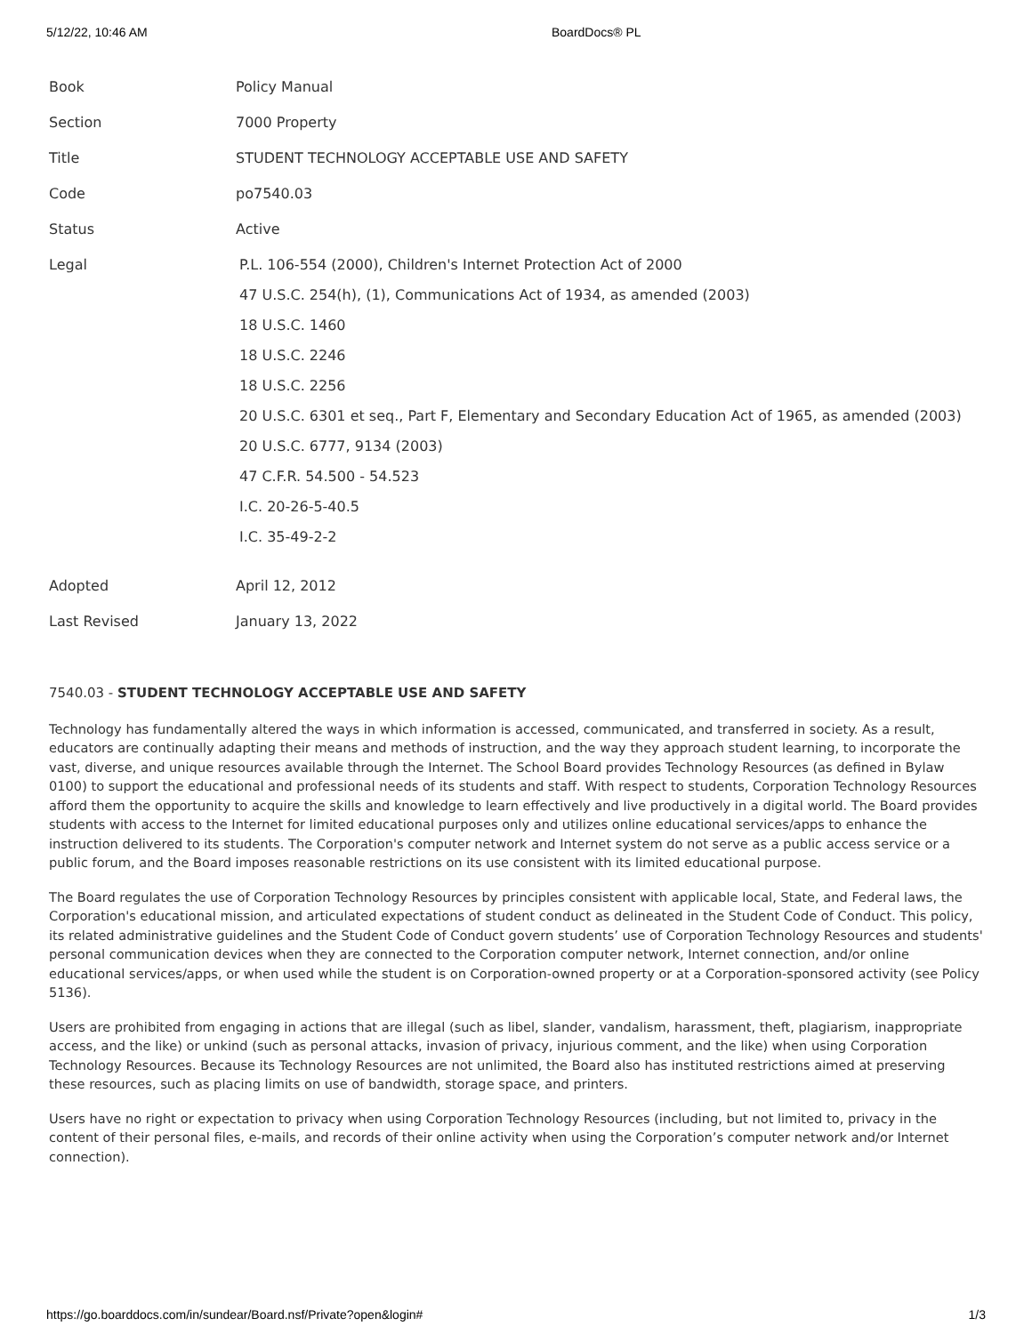5/12/22, 10:46 AM BoardDocs® PL
| Book | Policy Manual |
| Section | 7000 Property |
| Title | STUDENT TECHNOLOGY ACCEPTABLE USE AND SAFETY |
| Code | po7540.03 |
| Status | Active |
| Legal | P.L. 106-554 (2000), Children's Internet Protection Act of 2000 47 U.S.C. 254(h), (1), Communications Act of 1934, as amended (2003) 18 U.S.C. 1460 18 U.S.C. 2246 18 U.S.C. 2256 20 U.S.C. 6301 et seq., Part F, Elementary and Secondary Education Act of 1965, as amended (2003) 20 U.S.C. 6777, 9134 (2003) 47 C.F.R. 54.500 - 54.523 I.C. 20-26-5-40.5 I.C. 35-49-2-2 |
| Adopted | April 12, 2012 |
| Last Revised | January 13, 2022 |
7540.03 - STUDENT TECHNOLOGY ACCEPTABLE USE AND SAFETY
Technology has fundamentally altered the ways in which information is accessed, communicated, and transferred in society. As a result, educators are continually adapting their means and methods of instruction, and the way they approach student learning, to incorporate the vast, diverse, and unique resources available through the Internet. The School Board provides Technology Resources (as defined in Bylaw 0100) to support the educational and professional needs of its students and staff. With respect to students, Corporation Technology Resources afford them the opportunity to acquire the skills and knowledge to learn effectively and live productively in a digital world. The Board provides students with access to the Internet for limited educational purposes only and utilizes online educational services/apps to enhance the instruction delivered to its students. The Corporation's computer network and Internet system do not serve as a public access service or a public forum, and the Board imposes reasonable restrictions on its use consistent with its limited educational purpose.
The Board regulates the use of Corporation Technology Resources by principles consistent with applicable local, State, and Federal laws, the Corporation's educational mission, and articulated expectations of student conduct as delineated in the Student Code of Conduct. This policy, its related administrative guidelines and the Student Code of Conduct govern students’ use of Corporation Technology Resources and students' personal communication devices when they are connected to the Corporation computer network, Internet connection, and/or online educational services/apps, or when used while the student is on Corporation-owned property or at a Corporation-sponsored activity (see Policy 5136).
Users are prohibited from engaging in actions that are illegal (such as libel, slander, vandalism, harassment, theft, plagiarism, inappropriate access, and the like) or unkind (such as personal attacks, invasion of privacy, injurious comment, and the like) when using Corporation Technology Resources. Because its Technology Resources are not unlimited, the Board also has instituted restrictions aimed at preserving these resources, such as placing limits on use of bandwidth, storage space, and printers.
Users have no right or expectation to privacy when using Corporation Technology Resources (including, but not limited to, privacy in the content of their personal files, e-mails, and records of their online activity when using the Corporation’s computer network and/or Internet connection).
https://go.boarddocs.com/in/sundear/Board.nsf/Private?open&login# 1/3